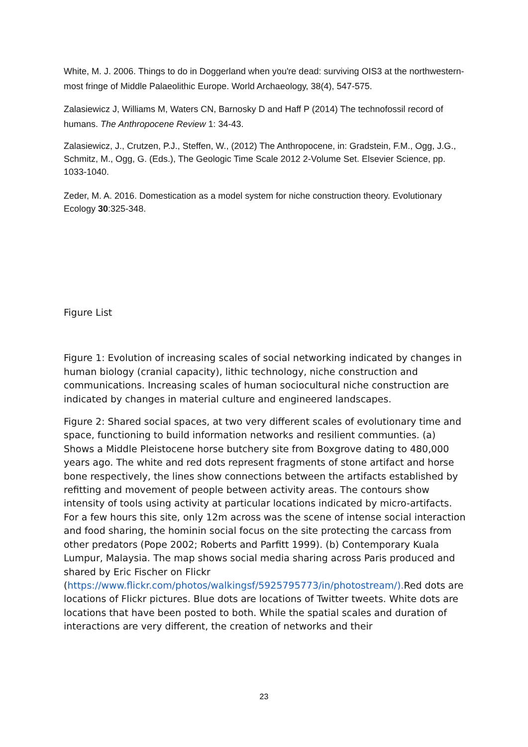White, M. J. 2006. Things to do in Doggerland when you're dead: surviving OIS3 at the northwestern-most fringe of Middle Palaeolithic Europe. World Archaeology, 38(4), 547-575.
Zalasiewicz J, Williams M, Waters CN, Barnosky D and Haff P (2014) The technofossil record of humans. The Anthropocene Review 1: 34-43.
Zalasiewicz, J., Crutzen, P.J., Steffen, W., (2012) The Anthropocene, in: Gradstein, F.M., Ogg, J.G., Schmitz, M., Ogg, G. (Eds.), The Geologic Time Scale 2012 2-Volume Set. Elsevier Science, pp. 1033-1040.
Zeder, M. A. 2016. Domestication as a model system for niche construction theory. Evolutionary Ecology 30:325-348.
Figure List
Figure 1: Evolution of increasing scales of social networking indicated by changes in human biology (cranial capacity), lithic technology, niche construction and communications. Increasing scales of human sociocultural niche construction are indicated by changes in material culture and engineered landscapes.
Figure 2: Shared social spaces, at two very different scales of evolutionary time and space, functioning to build information networks and resilient communties. (a) Shows a Middle Pleistocene horse butchery site from Boxgrove dating to 480,000 years ago. The white and red dots represent fragments of stone artifact and horse bone respectively, the lines show connections between the artifacts established by refitting and movement of people between activity areas. The contours show intensity of tools using activity at particular locations indicated by micro-artifacts. For a few hours this site, only 12m across was the scene of intense social interaction and food sharing, the hominin social focus on the site protecting the carcass from other predators (Pope 2002; Roberts and Parfitt 1999). (b) Contemporary Kuala Lumpur, Malaysia. The map shows social media sharing across Paris produced and shared by Eric Fischer on Flickr (https://www.flickr.com/photos/walkingsf/5925795773/in/photostream/). Red dots are locations of Flickr pictures. Blue dots are locations of Twitter tweets. White dots are locations that have been posted to both. While the spatial scales and duration of interactions are very different, the creation of networks and their
23